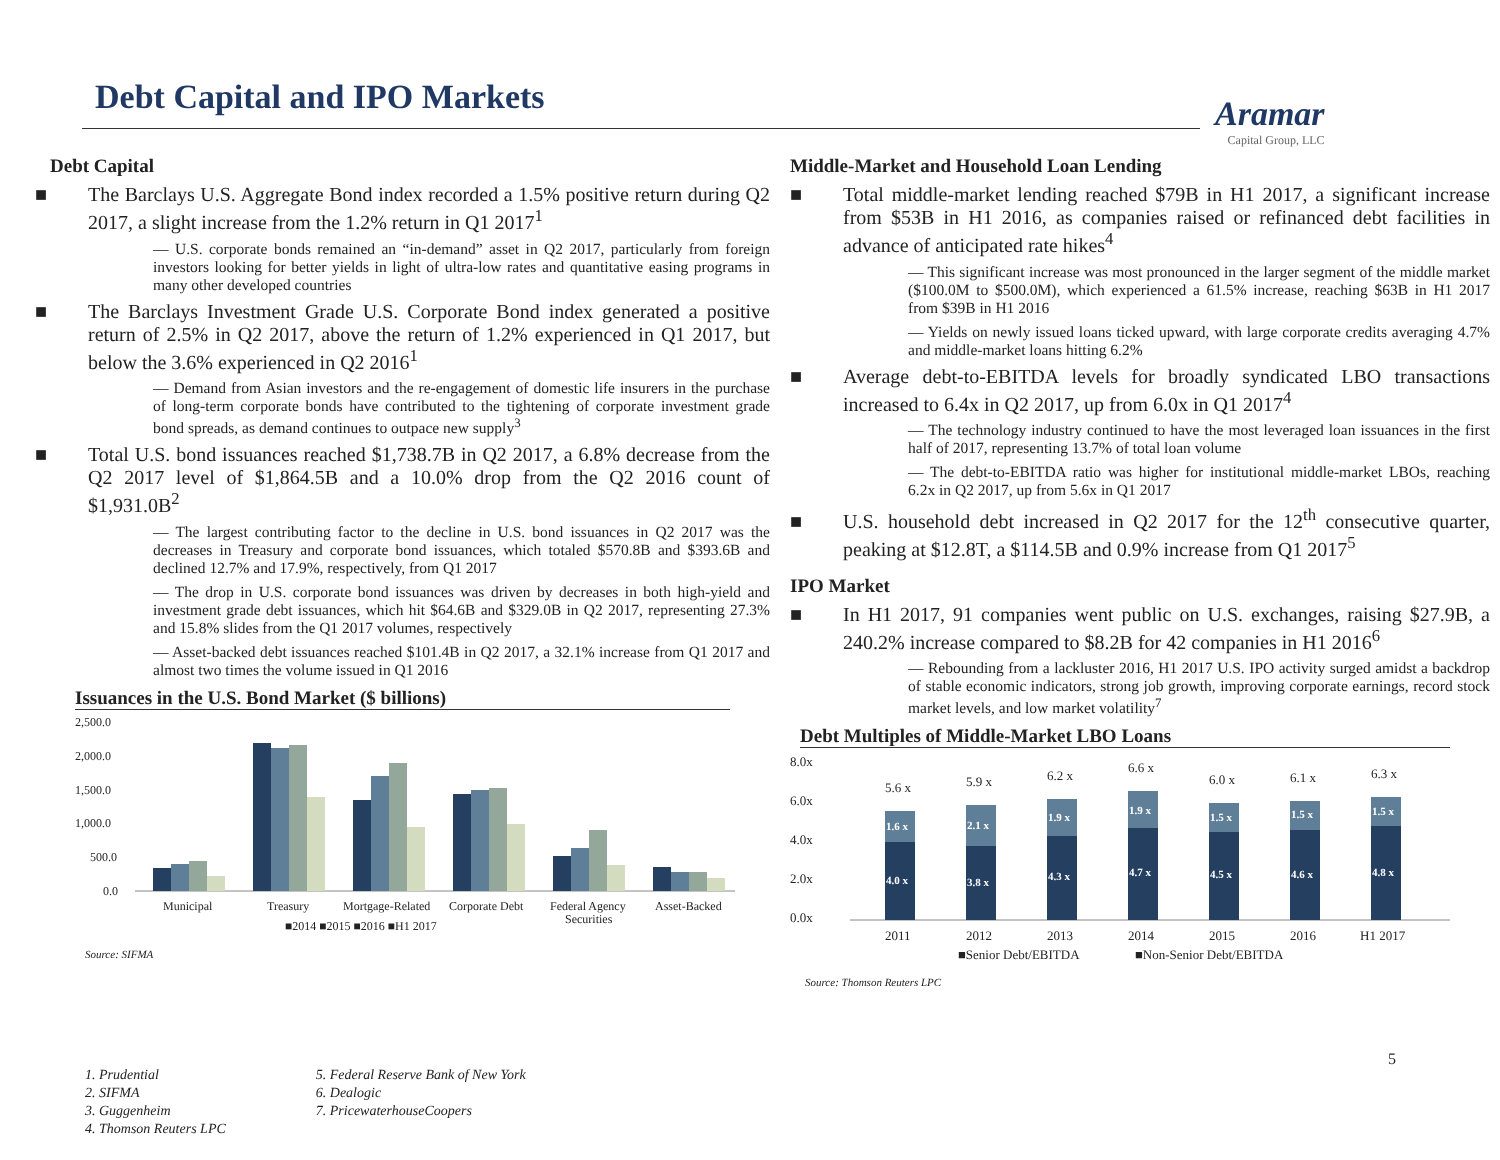Debt Capital and IPO Markets Aramar
Capital Group, LLC
Debt Capital
■ The Barclays U.S. Aggregate Bond index recorded a 1.5% positive return during Q2 2017, a slight increase from the 1.2% return in Q1 2017<sup>1</sup>
— U.S. corporate bonds remained an “in-demand” asset in Q2 2017, particularly from foreign investors looking for better yields in light of ultra-low rates and quantitative easing programs in many other developed countries
■ The Barclays Investment Grade U.S. Corporate Bond index generated a positive return of 2.5% in Q2 2017, above the return of 1.2% experienced in Q1 2017, but below the 3.6% experienced in Q2 2016<sup>1</sup>
— Demand from Asian investors and the re-engagement of domestic life insurers in the purchase of long-term corporate bonds have contributed to the tightening of corporate investment grade bond spreads, as demand continues to outpace new supply<sup>3</sup>
■ Total U.S. bond issuances reached $1,738.7B in Q2 2017, a 6.8% decrease from the Q2 2017 level of $1,864.5B and a 10.0% drop from the Q2 2016 count of $1,931.0B<sup>2</sup>
— The largest contributing factor to the decline in U.S. bond issuances in Q2 2017 was the decreases in Treasury and corporate bond issuances, which totaled $570.8B and $393.6B and declined 12.7% and 17.9%, respectively, from Q1 2017
— The drop in U.S. corporate bond issuances was driven by decreases in both high-yield and investment grade debt issuances, which hit $64.6B and $329.0B in Q2 2017, representing 27.3% and 15.8% slides from the Q1 2017 volumes, respectively
— Asset-backed debt issuances reached $101.4B in Q2 2017, a 32.1% increase from Q1 2017 and almost two times the volume issued in Q1 2016
Issuances in the U.S. Bond Market ($ billions)
2,500.0
2,000.0
1,500.0
1,000.0
500.0
0.0
Municipal
Treasury
Mortgage-Related
Corporate Debt
Federal Agency
Securities
Asset-Backed
■2014 ■2015 ■2016 ■H1 2017
Source: SIFMA
Middle-Market and Household Loan Lending
■ Total middle-market lending reached $79B in H1 2017, a significant increase from $53B in H1 2016, as companies raised or refinanced debt facilities in advance of anticipated rate hikes<sup>4</sup>
— This significant increase was most pronounced in the larger segment of the middle market ($100.0M to $500.0M), which experienced a 61.5% increase, reaching $63B in H1 2017 from $39B in H1 2016
— Yields on newly issued loans ticked upward, with large corporate credits averaging 4.7% and middle-market loans hitting 6.2%
■ Average debt-to-EBITDA levels for broadly syndicated LBO transactions increased to 6.4x in Q2 2017, up from 6.0x in Q1 2017<sup>4</sup>
— The technology industry continued to have the most leveraged loan issuances in the first half of 2017, representing 13.7% of total loan volume
— The debt-to-EBITDA ratio was higher for institutional middle-market LBOs, reaching 6.2x in Q2 2017, up from 5.6x in Q1 2017
■ U.S. household debt increased in Q2 2017 for the 12<sup>th</sup> consecutive quarter, peaking at $12.8T, a $114.5B and 0.9% increase from Q1 2017<sup>5</sup>
IPO Market
■ In H1 2017, 91 companies went public on U.S. exchanges, raising $27.9B, a 240.2% increase compared to $8.2B for 42 companies in H1 2016<sup>6</sup>
— Rebounding from a lackluster 2016, H1 2017 U.S. IPO activity surged amidst a backdrop of stable economic indicators, strong job growth, improving corporate earnings, record stock market levels, and low market volatility<sup>7</sup>
Debt Multiples of Middle-Market LBO Loans
8.0x
6.0x
4.0x
2.0x
0.0x
4.0 x
3.8 x
4.3 x
4.7 x
4.5 x
4.6 x
4.8 x
1.6 x
2.1 x
1.9 x
1.9 x
1.5 x
1.5 x
1.5 x
5.6 x
5.9 x
6.2 x
6.6 x
6.0 x
6.1 x
6.3 x
2011
2012
2013
2014
2015
2016
H1 2017
■Senior Debt/EBITDA
■Non-Senior Debt/EBITDA
Source: Thomson Reuters LPC
1. Prudential
2. SIFMA
3. Guggenheim
4. Thomson Reuters LPC
5. Federal Reserve Bank of New York
6. Dealogic
7. PricewaterhouseCoopers
5